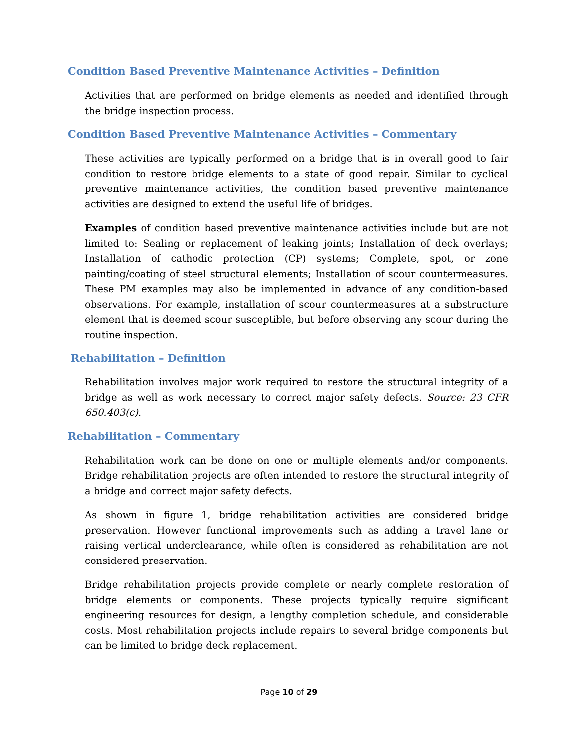Condition Based Preventive Maintenance Activities – Definition
Activities that are performed on bridge elements as needed and identified through the bridge inspection process.
Condition Based Preventive Maintenance Activities – Commentary
These activities are typically performed on a bridge that is in overall good to fair condition to restore bridge elements to a state of good repair. Similar to cyclical preventive maintenance activities, the condition based preventive maintenance activities are designed to extend the useful life of bridges.
Examples of condition based preventive maintenance activities include but are not limited to: Sealing or replacement of leaking joints; Installation of deck overlays; Installation of cathodic protection (CP) systems; Complete, spot, or zone painting/coating of steel structural elements; Installation of scour countermeasures. These PM examples may also be implemented in advance of any condition-based observations. For example, installation of scour countermeasures at a substructure element that is deemed scour susceptible, but before observing any scour during the routine inspection.
Rehabilitation – Definition
Rehabilitation involves major work required to restore the structural integrity of a bridge as well as work necessary to correct major safety defects. Source: 23 CFR 650.403(c).
Rehabilitation – Commentary
Rehabilitation work can be done on one or multiple elements and/or components. Bridge rehabilitation projects are often intended to restore the structural integrity of a bridge and correct major safety defects.
As shown in figure 1, bridge rehabilitation activities are considered bridge preservation. However functional improvements such as adding a travel lane or raising vertical underclearance, while often is considered as rehabilitation are not considered preservation.
Bridge rehabilitation projects provide complete or nearly complete restoration of bridge elements or components. These projects typically require significant engineering resources for design, a lengthy completion schedule, and considerable costs. Most rehabilitation projects include repairs to several bridge components but can be limited to bridge deck replacement.
Page 10 of 29